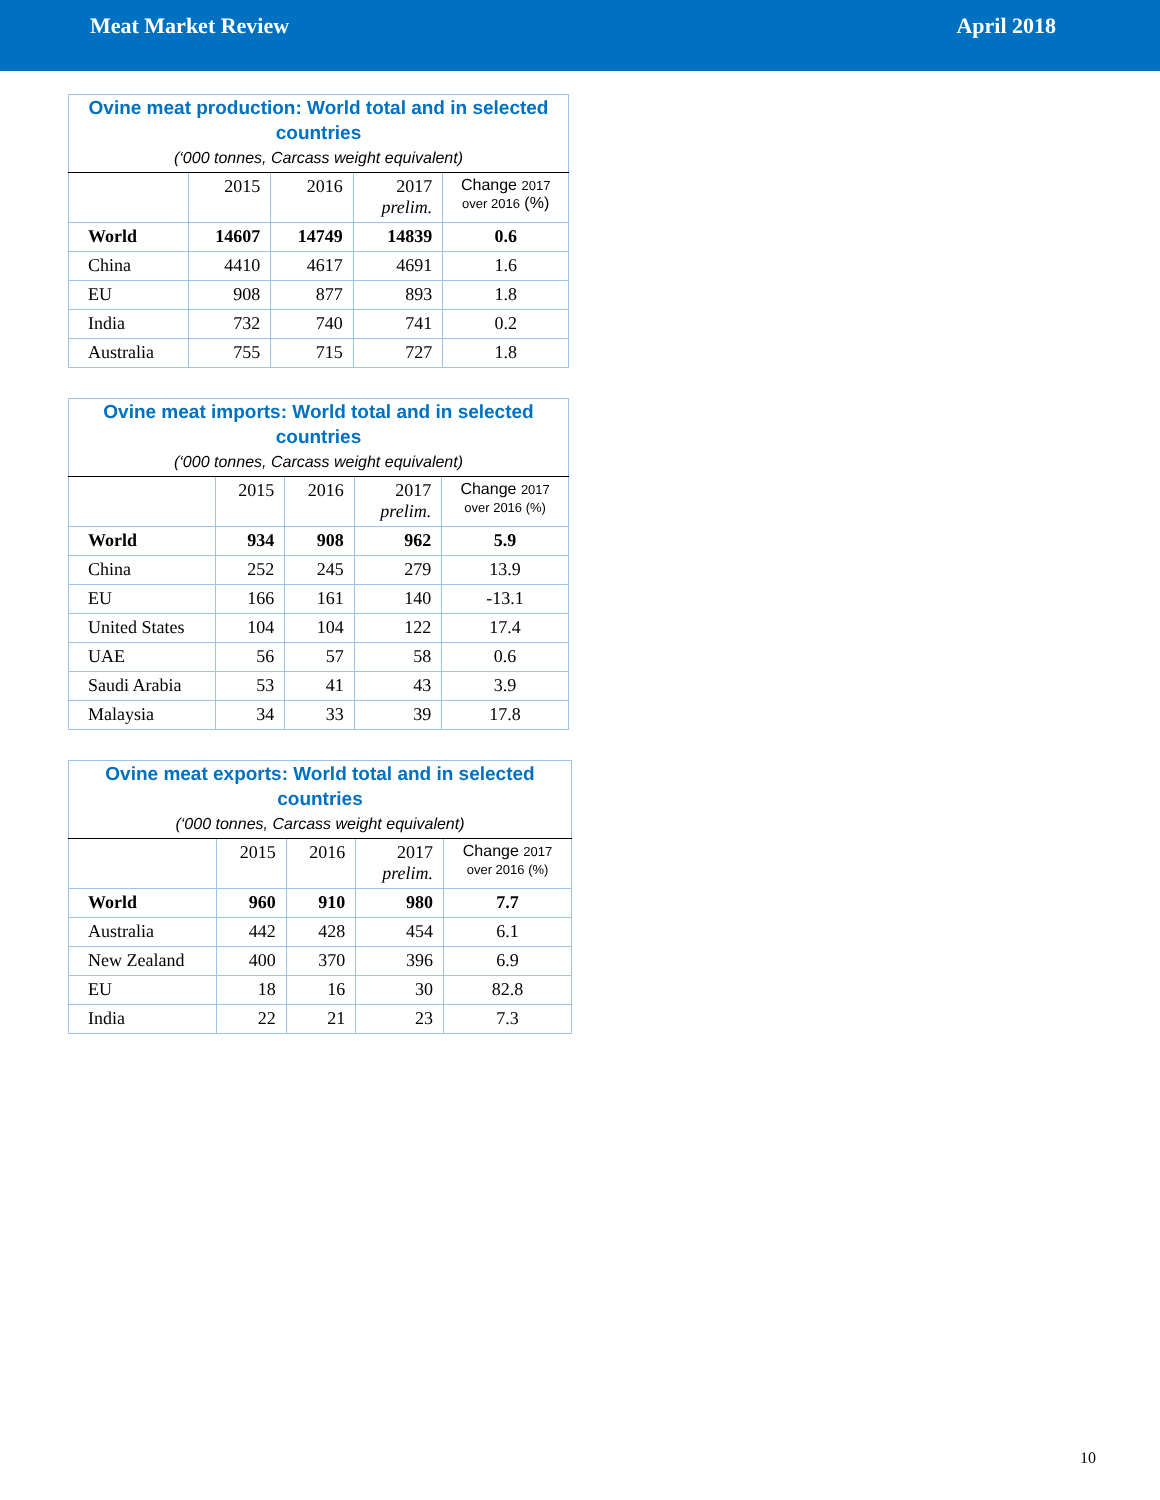Meat Market Review April 2018
| Ovine meat production: World total and in selected countries (‘000 tonnes, Carcass weight equivalent) | | | | |
| --- | --- | --- | --- | --- |
| | 2015 | 2016 | 2017 prelim. | Change 2017 over 2016 (%) |
| World | 14607 | 14749 | 14839 | 0.6 |
| China | 4410 | 4617 | 4691 | 1.6 |
| EU | 908 | 877 | 893 | 1.8 |
| India | 732 | 740 | 741 | 0.2 |
| Australia | 755 | 715 | 727 | 1.8 |
| Ovine meat imports: World total and in selected countries (‘000 tonnes, Carcass weight equivalent) | | | | |
| --- | --- | --- | --- | --- |
| | 2015 | 2016 | 2017 prelim. | Change 2017 over 2016 (%) |
| World | 934 | 908 | 962 | 5.9 |
| China | 252 | 245 | 279 | 13.9 |
| EU | 166 | 161 | 140 | -13.1 |
| United States | 104 | 104 | 122 | 17.4 |
| UAE | 56 | 57 | 58 | 0.6 |
| Saudi Arabia | 53 | 41 | 43 | 3.9 |
| Malaysia | 34 | 33 | 39 | 17.8 |
| Ovine meat exports: World total and in selected countries (‘000 tonnes, Carcass weight equivalent) | | | | |
| --- | --- | --- | --- | --- |
| | 2015 | 2016 | 2017 prelim. | Change 2017 over 2016 (%) |
| World | 960 | 910 | 980 | 7.7 |
| Australia | 442 | 428 | 454 | 6.1 |
| New Zealand | 400 | 370 | 396 | 6.9 |
| EU | 18 | 16 | 30 | 82.8 |
| India | 22 | 21 | 23 | 7.3 |
10